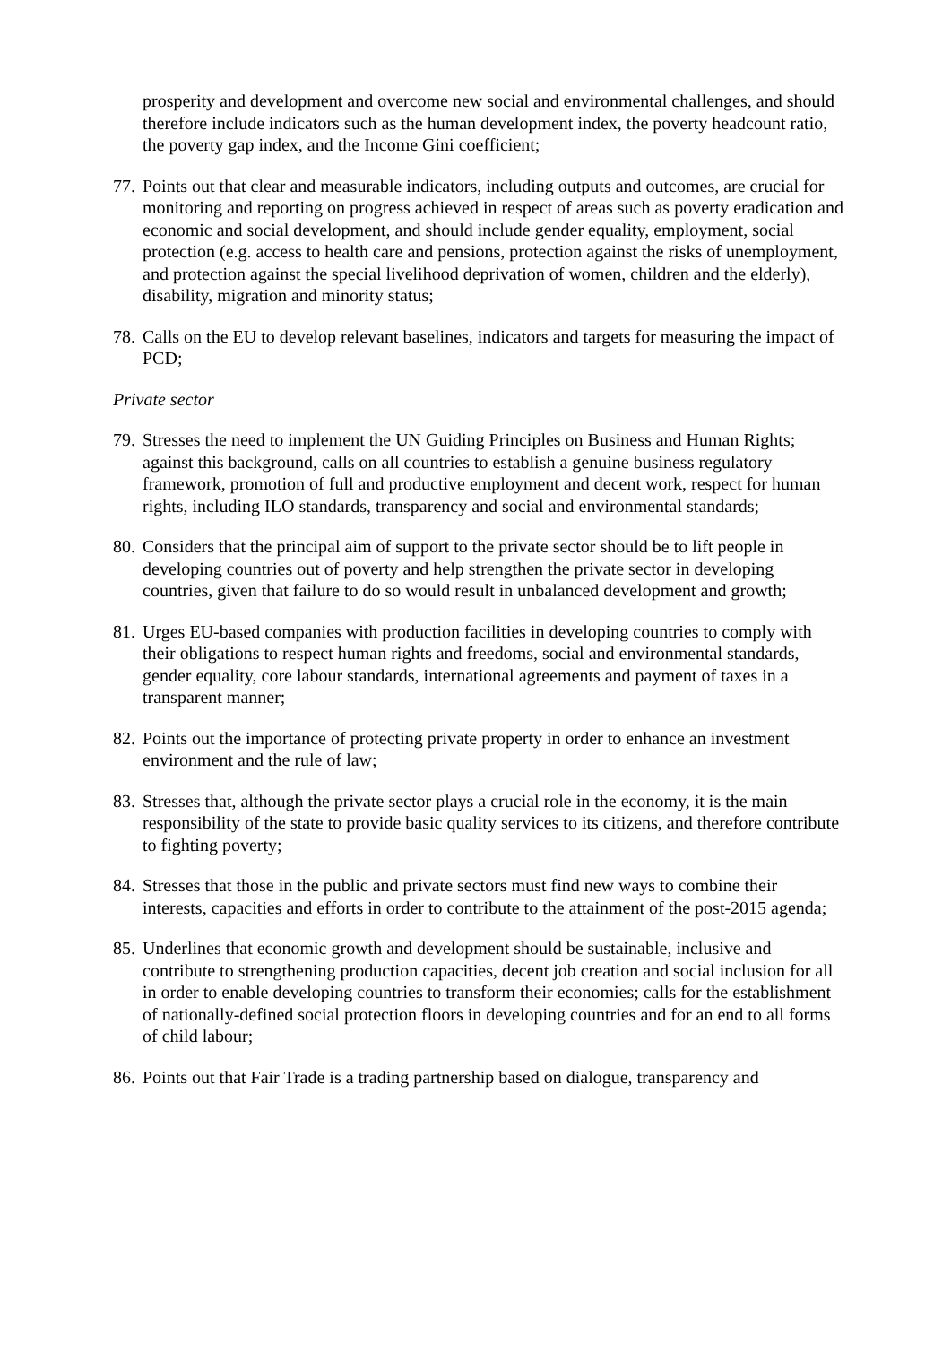prosperity and development and overcome new social and environmental challenges, and should therefore include indicators such as the human development index, the poverty headcount ratio, the poverty gap index, and the Income Gini coefficient;
77. Points out that clear and measurable indicators, including outputs and outcomes, are crucial for monitoring and reporting on progress achieved in respect of areas such as poverty eradication and economic and social development, and should include gender equality, employment, social protection (e.g. access to health care and pensions, protection against the risks of unemployment, and protection against the special livelihood deprivation of women, children and the elderly), disability, migration and minority status;
78. Calls on the EU to develop relevant baselines, indicators and targets for measuring the impact of PCD;
Private sector
79. Stresses the need to implement the UN Guiding Principles on Business and Human Rights; against this background, calls on all countries to establish a genuine business regulatory framework, promotion of full and productive employment and decent work, respect for human rights, including ILO standards, transparency and social and environmental standards;
80. Considers that the principal aim of support to the private sector should be to lift people in developing countries out of poverty and help strengthen the private sector in developing countries, given that failure to do so would result in unbalanced development and growth;
81. Urges EU-based companies with production facilities in developing countries to comply with their obligations to respect human rights and freedoms, social and environmental standards, gender equality, core labour standards, international agreements and payment of taxes in a transparent manner;
82. Points out the importance of protecting private property in order to enhance an investment environment and the rule of law;
83. Stresses that, although the private sector plays a crucial role in the economy, it is the main responsibility of the state to provide basic quality services to its citizens, and therefore contribute to fighting poverty;
84. Stresses that those in the public and private sectors must find new ways to combine their interests, capacities and efforts in order to contribute to the attainment of the post-2015 agenda;
85. Underlines that economic growth and development should be sustainable, inclusive and contribute to strengthening production capacities, decent job creation and social inclusion for all in order to enable developing countries to transform their economies; calls for the establishment of nationally-defined social protection floors in developing countries and for an end to all forms of child labour;
86. Points out that Fair Trade is a trading partnership based on dialogue, transparency and